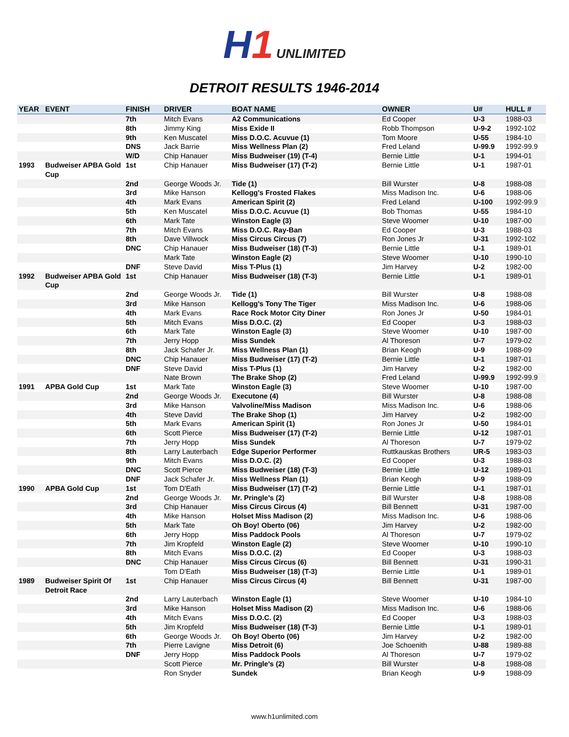H1 UNLIMITED
DETROIT RESULTS 1946-2014
| YEAR | EVENT | FINISH | DRIVER | BOAT NAME | OWNER | U# | HULL # |
| --- | --- | --- | --- | --- | --- | --- | --- |
| | | 7th | Mitch Evans | A2 Communications | Ed Cooper | U-3 | 1988-03 |
| | | 8th | Jimmy King | Miss Exide II | Robb Thompson | U-9-2 | 1992-102 |
| | | 9th | Ken Muscatel | Miss D.O.C. Acuvue (1) | Tom Moore | U-55 | 1984-10 |
| | | DNS | Jack Barrie | Miss Wellness Plan (2) | Fred Leland | U-99.9 | 1992-99.9 |
| | | W/D | Chip Hanauer | Miss Budweiser (19) (T-4) | Bernie Little | U-1 | 1994-01 |
| 1993 | Budweiser APBA Gold Cup | 1st | Chip Hanauer | Miss Budweiser (17) (T-2) | Bernie Little | U-1 | 1987-01 |
| | | 2nd | George Woods Jr. | Tide (1) | Bill Wurster | U-8 | 1988-08 |
| | | 3rd | Mike Hanson | Kellogg's Frosted Flakes | Miss Madison Inc. | U-6 | 1988-06 |
| | | 4th | Mark Evans | American Spirit (2) | Fred Leland | U-100 | 1992-99.9 |
| | | 5th | Ken Muscatel | Miss D.O.C. Acuvue (1) | Bob Thomas | U-55 | 1984-10 |
| | | 6th | Mark Tate | Winston Eagle (3) | Steve Woomer | U-10 | 1987-00 |
| | | 7th | Mitch Evans | Miss D.O.C. Ray-Ban | Ed Cooper | U-3 | 1988-03 |
| | | 8th | Dave Villwock | Miss Circus Circus (7) | Ron Jones Jr | U-31 | 1992-102 |
| | | DNC | Chip Hanauer | Miss Budweiser (18) (T-3) | Bernie Little | U-1 | 1989-01 |
| | | | Mark Tate | Winston Eagle (2) | Steve Woomer | U-10 | 1990-10 |
| | | DNF | Steve David | Miss T-Plus (1) | Jim Harvey | U-2 | 1982-00 |
| 1992 | Budweiser APBA Gold Cup | 1st | Chip Hanauer | Miss Budweiser (18) (T-3) | Bernie Little | U-1 | 1989-01 |
| | | 2nd | George Woods Jr. | Tide (1) | Bill Wurster | U-8 | 1988-08 |
| | | 3rd | Mike Hanson | Kellogg's Tony The Tiger | Miss Madison Inc. | U-6 | 1988-06 |
| | | 4th | Mark Evans | Race Rock Motor City Diner | Ron Jones Jr | U-50 | 1984-01 |
| | | 5th | Mitch Evans | Miss D.O.C. (2) | Ed Cooper | U-3 | 1988-03 |
| | | 6th | Mark Tate | Winston Eagle (3) | Steve Woomer | U-10 | 1987-00 |
| | | 7th | Jerry Hopp | Miss Sundek | Al Thoreson | U-7 | 1979-02 |
| | | 8th | Jack Schafer Jr. | Miss Wellness Plan (1) | Brian Keogh | U-9 | 1988-09 |
| | | DNC | Chip Hanauer | Miss Budweiser (17) (T-2) | Bernie Little | U-1 | 1987-01 |
| | | DNF | Steve David | Miss T-Plus (1) | Jim Harvey | U-2 | 1982-00 |
| | | | Nate Brown | The Brake Shop (2) | Fred Leland | U-99.9 | 1992-99.9 |
| 1991 | APBA Gold Cup | 1st | Mark Tate | Winston Eagle (3) | Steve Woomer | U-10 | 1987-00 |
| | | 2nd | George Woods Jr. | Executone (4) | Bill Wurster | U-8 | 1988-08 |
| | | 3rd | Mike Hanson | Valvoline/Miss Madison | Miss Madison Inc. | U-6 | 1988-06 |
| | | 4th | Steve David | The Brake Shop (1) | Jim Harvey | U-2 | 1982-00 |
| | | 5th | Mark Evans | American Spirit (1) | Ron Jones Jr | U-50 | 1984-01 |
| | | 6th | Scott Pierce | Miss Budweiser (17) (T-2) | Bernie Little | U-12 | 1987-01 |
| | | 7th | Jerry Hopp | Miss Sundek | Al Thoreson | U-7 | 1979-02 |
| | | 8th | Larry Lauterbach | Edge Superior Performer | Ruttkauskas Brothers | UR-5 | 1983-03 |
| | | 9th | Mitch Evans | Miss D.O.C. (2) | Ed Cooper | U-3 | 1988-03 |
| | | DNC | Scott Pierce | Miss Budweiser (18) (T-3) | Bernie Little | U-12 | 1989-01 |
| | | DNF | Jack Schafer Jr. | Miss Wellness Plan (1) | Brian Keogh | U-9 | 1988-09 |
| 1990 | APBA Gold Cup | 1st | Tom D'Eath | Miss Budweiser (17) (T-2) | Bernie Little | U-1 | 1987-01 |
| | | 2nd | George Woods Jr. | Mr. Pringle's (2) | Bill Wurster | U-8 | 1988-08 |
| | | 3rd | Chip Hanauer | Miss Circus Circus (4) | Bill Bennett | U-31 | 1987-00 |
| | | 4th | Mike Hanson | Holset Miss Madison (2) | Miss Madison Inc. | U-6 | 1988-06 |
| | | 5th | Mark Tate | Oh Boy! Oberto (06) | Jim Harvey | U-2 | 1982-00 |
| | | 6th | Jerry Hopp | Miss Paddock Pools | Al Thoreson | U-7 | 1979-02 |
| | | 7th | Jim Kropfeld | Winston Eagle (2) | Steve Woomer | U-10 | 1990-10 |
| | | 8th | Mitch Evans | Miss D.O.C. (2) | Ed Cooper | U-3 | 1988-03 |
| | | DNC | Chip Hanauer | Miss Circus Circus (6) | Bill Bennett | U-31 | 1990-31 |
| | | | Tom D'Eath | Miss Budweiser (18) (T-3) | Bernie Little | U-1 | 1989-01 |
| 1989 | Budweiser Spirit Of Detroit Race | 1st | Chip Hanauer | Miss Circus Circus (4) | Bill Bennett | U-31 | 1987-00 |
| | | 2nd | Larry Lauterbach | Winston Eagle (1) | Steve Woomer | U-10 | 1984-10 |
| | | 3rd | Mike Hanson | Holset Miss Madison (2) | Miss Madison Inc. | U-6 | 1988-06 |
| | | 4th | Mitch Evans | Miss D.O.C. (2) | Ed Cooper | U-3 | 1988-03 |
| | | 5th | Jim Kropfeld | Miss Budweiser (18) (T-3) | Bernie Little | U-1 | 1989-01 |
| | | 6th | George Woods Jr. | Oh Boy! Oberto (06) | Jim Harvey | U-2 | 1982-00 |
| | | 7th | Pierre Lavigne | Miss Detroit (6) | Joe Schoenith | U-88 | 1989-88 |
| | | DNF | Jerry Hopp | Miss Paddock Pools | Al Thoreson | U-7 | 1979-02 |
| | | | Scott Pierce | Mr. Pringle's (2) | Bill Wurster | U-8 | 1988-08 |
| | | | Ron Snyder | Sundek | Brian Keogh | U-9 | 1988-09 |
www.h1unlimited.com